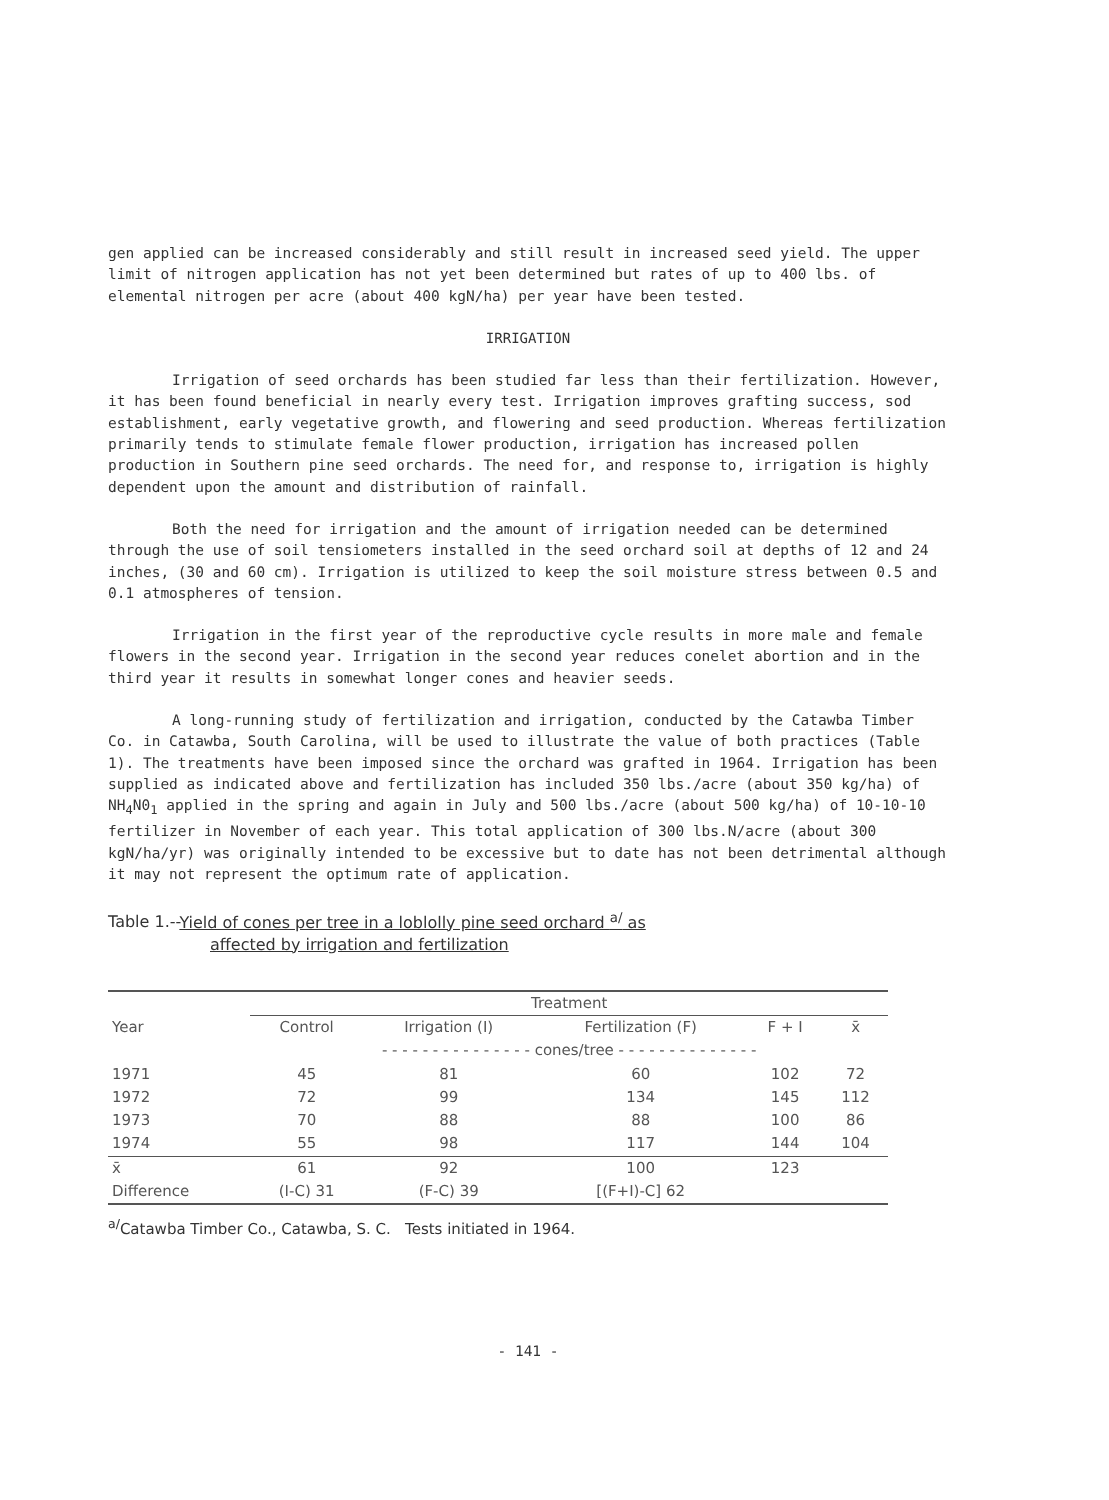gen applied can be increased considerably and still result in increased seed yield. The upper limit of nitrogen application has not yet been determined but rates of up to 400 lbs. of elemental nitrogen per acre (about 400 kgN/ha) per year have been tested.
IRRIGATION
Irrigation of seed orchards has been studied far less than their fertilization. However, it has been found beneficial in nearly every test. Irrigation improves grafting success, sod establishment, early vegetative growth, and flowering and seed production. Whereas fertilization primarily tends to stimulate female flower production, irrigation has increased pollen production in Southern pine seed orchards. The need for, and response to, irrigation is highly dependent upon the amount and distribution of rainfall.
Both the need for irrigation and the amount of irrigation needed can be determined through the use of soil tensiometers installed in the seed orchard soil at depths of 12 and 24 inches, (30 and 60 cm). Irrigation is utilized to keep the soil moisture stress between 0.5 and 0.1 atmospheres of tension.
Irrigation in the first year of the reproductive cycle results in more male and female flowers in the second year. Irrigation in the second year reduces conelet abortion and in the third year it results in somewhat longer cones and heavier seeds.
A long-running study of fertilization and irrigation, conducted by the Catawba Timber Co. in Catawba, South Carolina, will be used to illustrate the value of both practices (Table 1). The treatments have been imposed since the orchard was grafted in 1964. Irrigation has been supplied as indicated above and fertilization has included 350 lbs./acre (about 350 kg/ha) of NH<sub>4</sub>N0<sub>1</sub> applied in the spring and again in July and 500 lbs./acre (about 500 kg/ha) of 10-10-10 fertilizer in November of each year. This total application of 300 lbs.N/acre (about 300 kgN/ha/yr) was originally intended to be excessive but to date has not been detrimental although it may not represent the optimum rate of application.
Table 1.--Yield of cones per tree in a loblolly pine seed orchard <sup>a/</sup> as
affected by irrigation and fertilization
| | Treatment | | | | |
| --- | --- | --- | --- | --- | --- |
| Year | Control | Irrigation (I) | Fertilization (F) | F + I | x̄ |
| | - - - - - - - - - - - - - - - cones/tree - - - - - - - - - - - - - - | | | | |
| 1971 | 45 | 81 | 60 | 102 | 72 |
| 1972 | 72 | 99 | 134 | 145 | 112 |
| 1973 | 70 | 88 | 88 | 100 | 86 |
| 1974 | 55 | 98 | 117 | 144 | 104 |
| x̄ | 61 | 92 | 100 | 123 | |
| Difference | (I-C) 31 | (F-C) 39 | [(F+I)-C] 62 | | |
<sup>a/</sup>Catawba Timber Co., Catawba, S. C. Tests initiated in 1964.
- 141 -